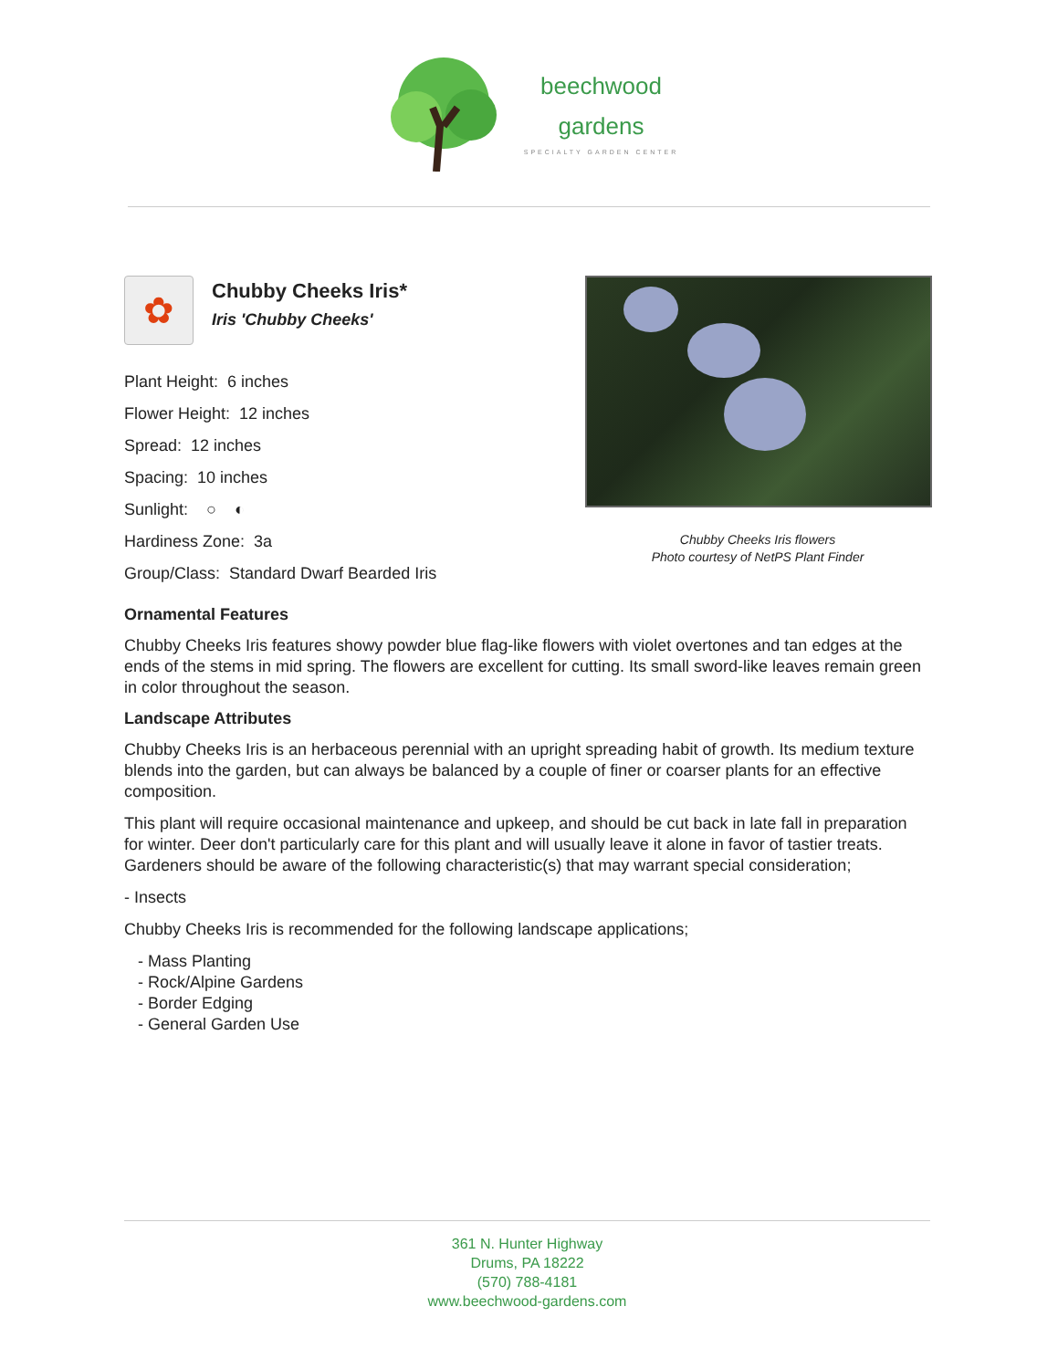beechwood
gardens
SPECIALTY GARDEN CENTER
✿
Chubby Cheeks Iris*
Iris 'Chubby Cheeks'
Plant Height: 6 inches
Flower Height: 12 inches
Spread: 12 inches
Spacing: 10 inches
Sunlight: ○ ◐
Hardiness Zone: 3a
Group/Class: Standard Dwarf Bearded Iris
Chubby Cheeks Iris flowers
Photo courtesy of NetPS Plant Finder
Ornamental Features
Chubby Cheeks Iris features showy powder blue flag-like flowers with violet overtones and tan edges at the ends of the stems in mid spring. The flowers are excellent for cutting. Its small sword-like leaves remain green in color throughout the season.
Landscape Attributes
Chubby Cheeks Iris is an herbaceous perennial with an upright spreading habit of growth. Its medium texture blends into the garden, but can always be balanced by a couple of finer or coarser plants for an effective composition.
This plant will require occasional maintenance and upkeep, and should be cut back in late fall in preparation for winter. Deer don't particularly care for this plant and will usually leave it alone in favor of tastier treats. Gardeners should be aware of the following characteristic(s) that may warrant special consideration;
- Insects
Chubby Cheeks Iris is recommended for the following landscape applications;
- Mass Planting
- Rock/Alpine Gardens
- Border Edging
- General Garden Use
361 N. Hunter Highway
Drums, PA 18222
(570) 788-4181
www.beechwood-gardens.com